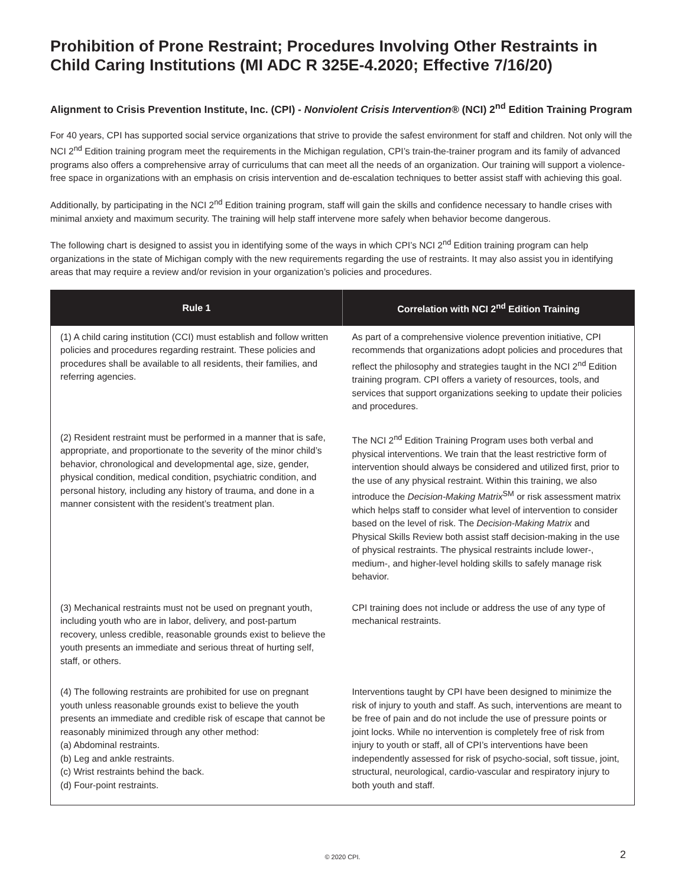Prohibition of Prone Restraint; Procedures Involving Other Restraints in Child Caring Institutions (MI ADC R 325E-4.2020; Effective 7/16/20)
Alignment to Crisis Prevention Institute, Inc. (CPI) - Nonviolent Crisis Intervention® (NCI) 2<sup>nd</sup> Edition Training Program
For 40 years, CPI has supported social service organizations that strive to provide the safest environment for staff and children. Not only will the NCI 2<sup>nd</sup> Edition training program meet the requirements in the Michigan regulation, CPI’s train-the-trainer program and its family of advanced programs also offers a comprehensive array of curriculums that can meet all the needs of an organization. Our training will support a violence-free space in organizations with an emphasis on crisis intervention and de-escalation techniques to better assist staff with achieving this goal.
Additionally, by participating in the NCI 2<sup>nd</sup> Edition training program, staff will gain the skills and confidence necessary to handle crises with minimal anxiety and maximum security. The training will help staff intervene more safely when behavior become dangerous.
The following chart is designed to assist you in identifying some of the ways in which CPI’s NCI 2<sup>nd</sup> Edition training program can help organizations in the state of Michigan comply with the new requirements regarding the use of restraints. It may also assist you in identifying areas that may require a review and/or revision in your organization’s policies and procedures.
| Rule 1 | Correlation with NCI 2<sup>nd</sup> Edition Training |
| --- | --- |
| (1) A child caring institution (CCI) must establish and follow written policies and procedures regarding restraint. These policies and procedures shall be available to all residents, their families, and referring agencies. | As part of a comprehensive violence prevention initiative, CPI recommends that organizations adopt policies and procedures that reflect the philosophy and strategies taught in the NCI 2<sup>nd</sup> Edition training program. CPI offers a variety of resources, tools, and services that support organizations seeking to update their policies and procedures. |
| (2) Resident restraint must be performed in a manner that is safe, appropriate, and proportionate to the severity of the minor child’s behavior, chronological and developmental age, size, gender, physical condition, medical condition, psychiatric condition, and personal history, including any history of trauma, and done in a manner consistent with the resident’s treatment plan. | The NCI 2<sup>nd</sup> Edition Training Program uses both verbal and physical interventions. We train that the least restrictive form of intervention should always be considered and utilized first, prior to the use of any physical restraint. Within this training, we also introduce the Decision-Making Matrix<sup>SM</sup> or risk assessment matrix which helps staff to consider what level of intervention to consider based on the level of risk. The Decision-Making Matrix and Physical Skills Review both assist staff decision-making in the use of physical restraints. The physical restraints include lower-, medium-, and higher-level holding skills to safely manage risk behavior. |
| (3) Mechanical restraints must not be used on pregnant youth, including youth who are in labor, delivery, and post-partum recovery, unless credible, reasonable grounds exist to believe the youth presents an immediate and serious threat of hurting self, staff, or others. | CPI training does not include or address the use of any type of mechanical restraints. |
| (4) The following restraints are prohibited for use on pregnant youth unless reasonable grounds exist to believe the youth presents an immediate and credible risk of escape that cannot be reasonably minimized through any other method: (a) Abdominal restraints. (b) Leg and ankle restraints. (c) Wrist restraints behind the back. (d) Four-point restraints. | Interventions taught by CPI have been designed to minimize the risk of injury to youth and staff. As such, interventions are meant to be free of pain and do not include the use of pressure points or joint locks. While no intervention is completely free of risk from injury to youth or staff, all of CPI’s interventions have been independently assessed for risk of psycho-social, soft tissue, joint, structural, neurological, cardio-vascular and respiratory injury to both youth and staff. |
© 2020 CPI. 2